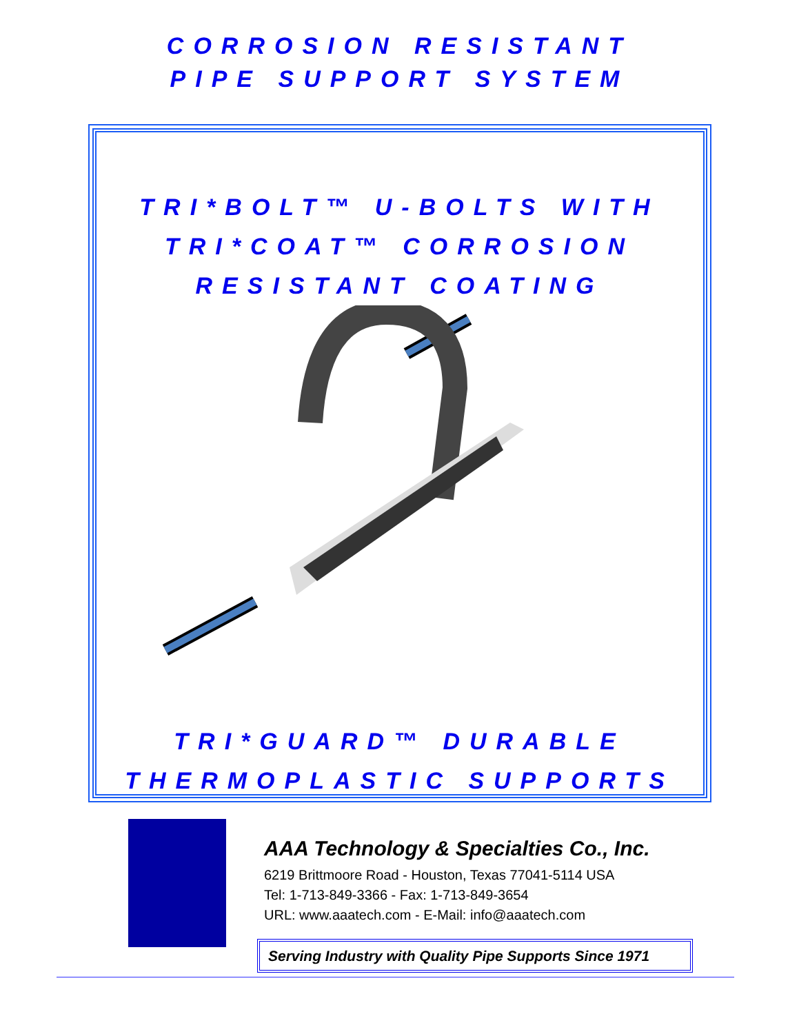CORROSION RESISTANT
PIPE SUPPORT SYSTEM
TRI*BOLT™ U-BOLTS WITH
TRI*COAT™ CORROSION
RESISTANT COATING
TRI*GUARD™ DURABLE
THERMOPLASTIC SUPPORTS
AAA Technology & Specialties Co., Inc.
6219 Brittmoore Road - Houston, Texas 77041-5114 USA
Tel: 1-713-849-3366 - Fax: 1-713-849-3654
URL: www.aaatech.com - E-Mail: info@aaatech.com
Serving Industry with Quality Pipe Supports Since 1971